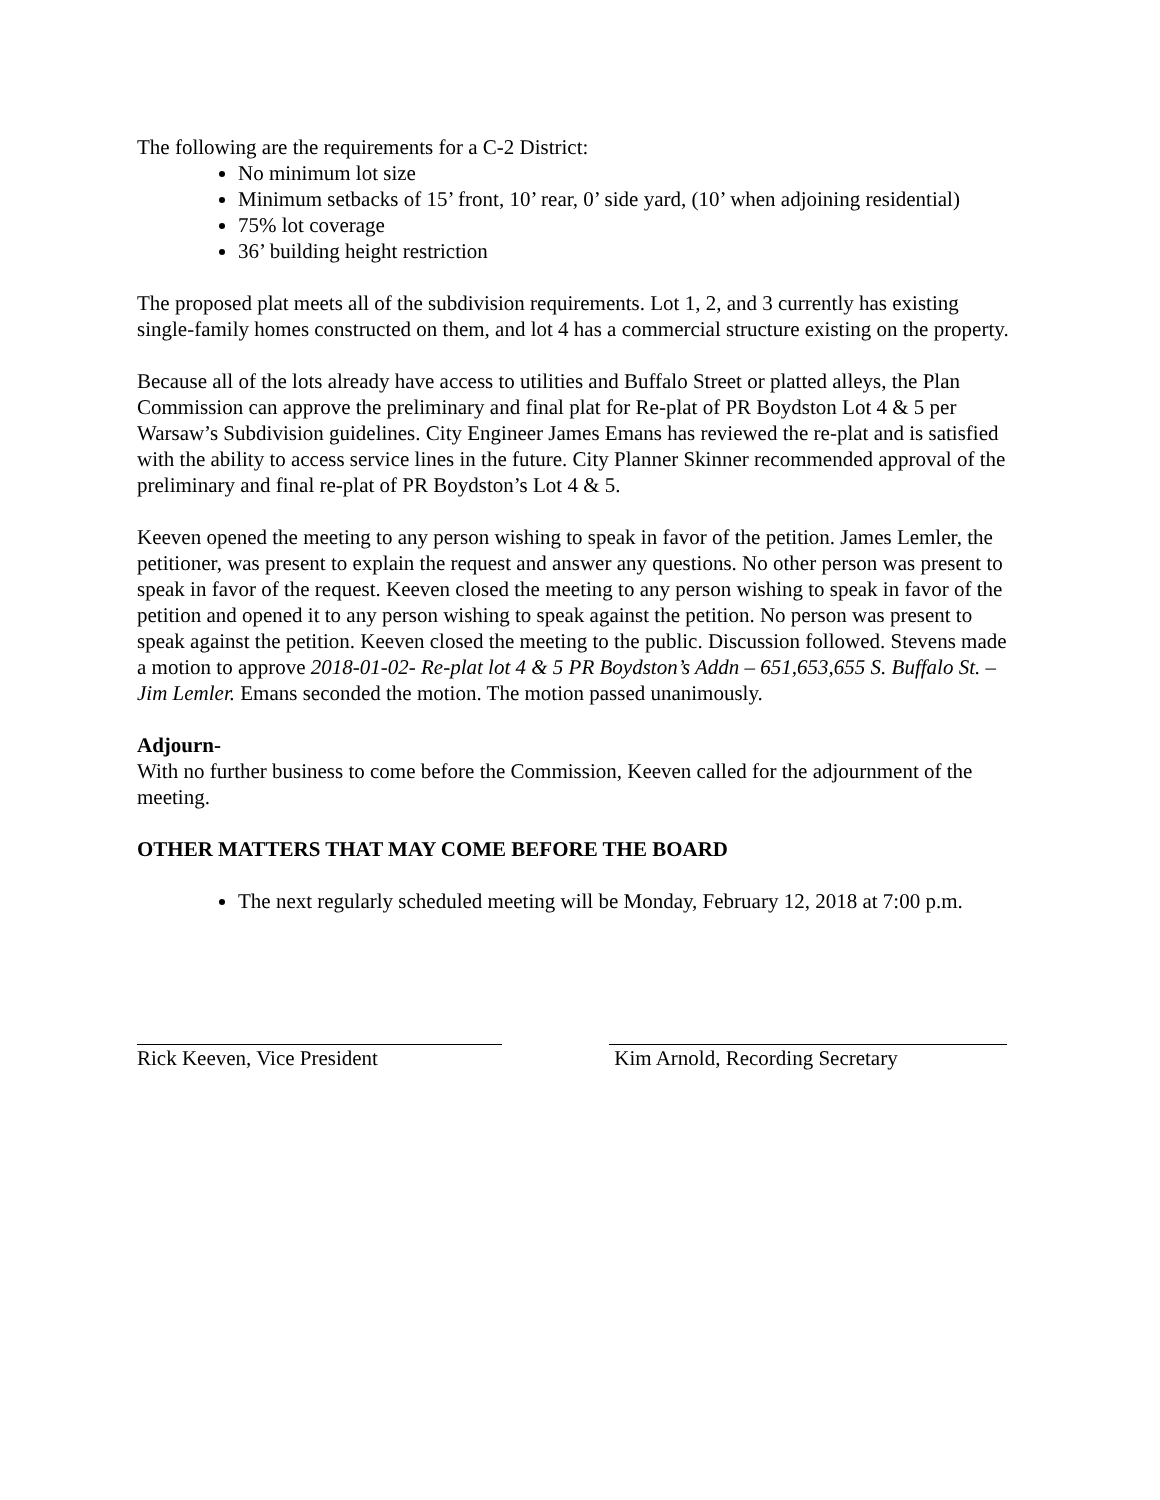The following are the requirements for a C-2 District:
No minimum lot size
Minimum setbacks of 15’ front, 10’ rear, 0’ side yard, (10’ when adjoining residential)
75% lot coverage
36’ building height restriction
The proposed plat meets all of the subdivision requirements. Lot 1, 2, and 3 currently has existing single-family homes constructed on them, and lot 4 has a commercial structure existing on the property.
Because all of the lots already have access to utilities and Buffalo Street or platted alleys, the Plan Commission can approve the preliminary and final plat for Re-plat of PR Boydston Lot 4 & 5 per Warsaw’s Subdivision guidelines. City Engineer James Emans has reviewed the re-plat and is satisfied with the ability to access service lines in the future. City Planner Skinner recommended approval of the preliminary and final re-plat of PR Boydston’s Lot 4 & 5.
Keeven opened the meeting to any person wishing to speak in favor of the petition. James Lemler, the petitioner, was present to explain the request and answer any questions. No other person was present to speak in favor of the request. Keeven closed the meeting to any person wishing to speak in favor of the petition and opened it to any person wishing to speak against the petition. No person was present to speak against the petition. Keeven closed the meeting to the public. Discussion followed. Stevens made a motion to approve 2018-01-02- Re-plat lot 4 & 5 PR Boydston’s Addn – 651,653,655 S. Buffalo St. – Jim Lemler. Emans seconded the motion. The motion passed unanimously.
Adjourn-
With no further business to come before the Commission, Keeven called for the adjournment of the meeting.
OTHER MATTERS THAT MAY COME BEFORE THE BOARD
The next regularly scheduled meeting will be Monday, February 12, 2018 at 7:00 p.m.
Rick Keeven, Vice President Kim Arnold, Recording Secretary